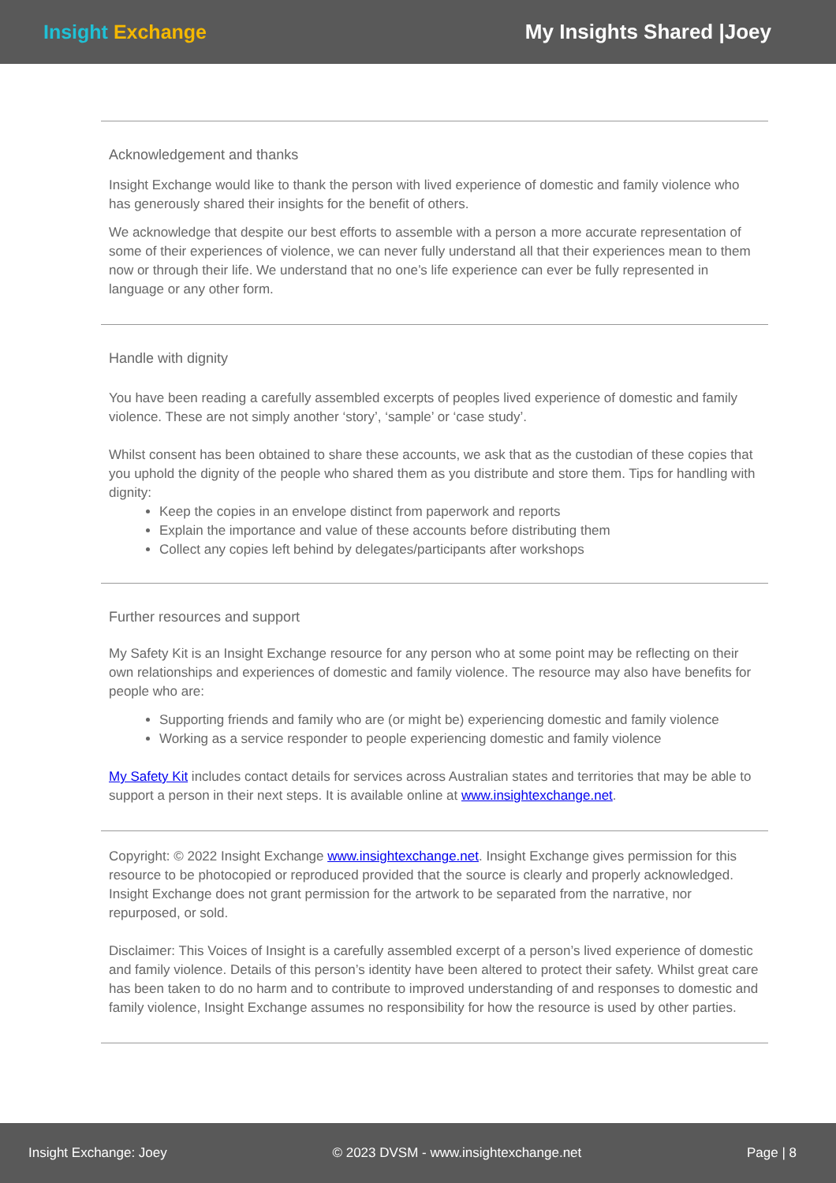Insight Exchange My Insights Shared |Joey
Acknowledgement and thanks
Insight Exchange would like to thank the person with lived experience of domestic and family violence who has generously shared their insights for the benefit of others.
We acknowledge that despite our best efforts to assemble with a person a more accurate representation of some of their experiences of violence, we can never fully understand all that their experiences mean to them now or through their life. We understand that no one’s life experience can ever be fully represented in language or any other form.
Handle with dignity
You have been reading a carefully assembled excerpts of peoples lived experience of domestic and family violence. These are not simply another ‘story’, ‘sample’ or ‘case study’.
Whilst consent has been obtained to share these accounts, we ask that as the custodian of these copies that you uphold the dignity of the people who shared them as you distribute and store them. Tips for handling with dignity:
Keep the copies in an envelope distinct from paperwork and reports
Explain the importance and value of these accounts before distributing them
Collect any copies left behind by delegates/participants after workshops
Further resources and support
My Safety Kit is an Insight Exchange resource for any person who at some point may be reflecting on their own relationships and experiences of domestic and family violence. The resource may also have benefits for people who are:
Supporting friends and family who are (or might be) experiencing domestic and family violence
Working as a service responder to people experiencing domestic and family violence
My Safety Kit includes contact details for services across Australian states and territories that may be able to support a person in their next steps. It is available online at www.insightexchange.net.
Copyright: © 2022 Insight Exchange www.insightexchange.net. Insight Exchange gives permission for this resource to be photocopied or reproduced provided that the source is clearly and properly acknowledged. Insight Exchange does not grant permission for the artwork to be separated from the narrative, nor repurposed, or sold.
Disclaimer: This Voices of Insight is a carefully assembled excerpt of a person’s lived experience of domestic and family violence. Details of this person’s identity have been altered to protect their safety. Whilst great care has been taken to do no harm and to contribute to improved understanding of and responses to domestic and family violence, Insight Exchange assumes no responsibility for how the resource is used by other parties.
Insight Exchange: Joey © 2023 DVSM - www.insightexchange.net Page | 8